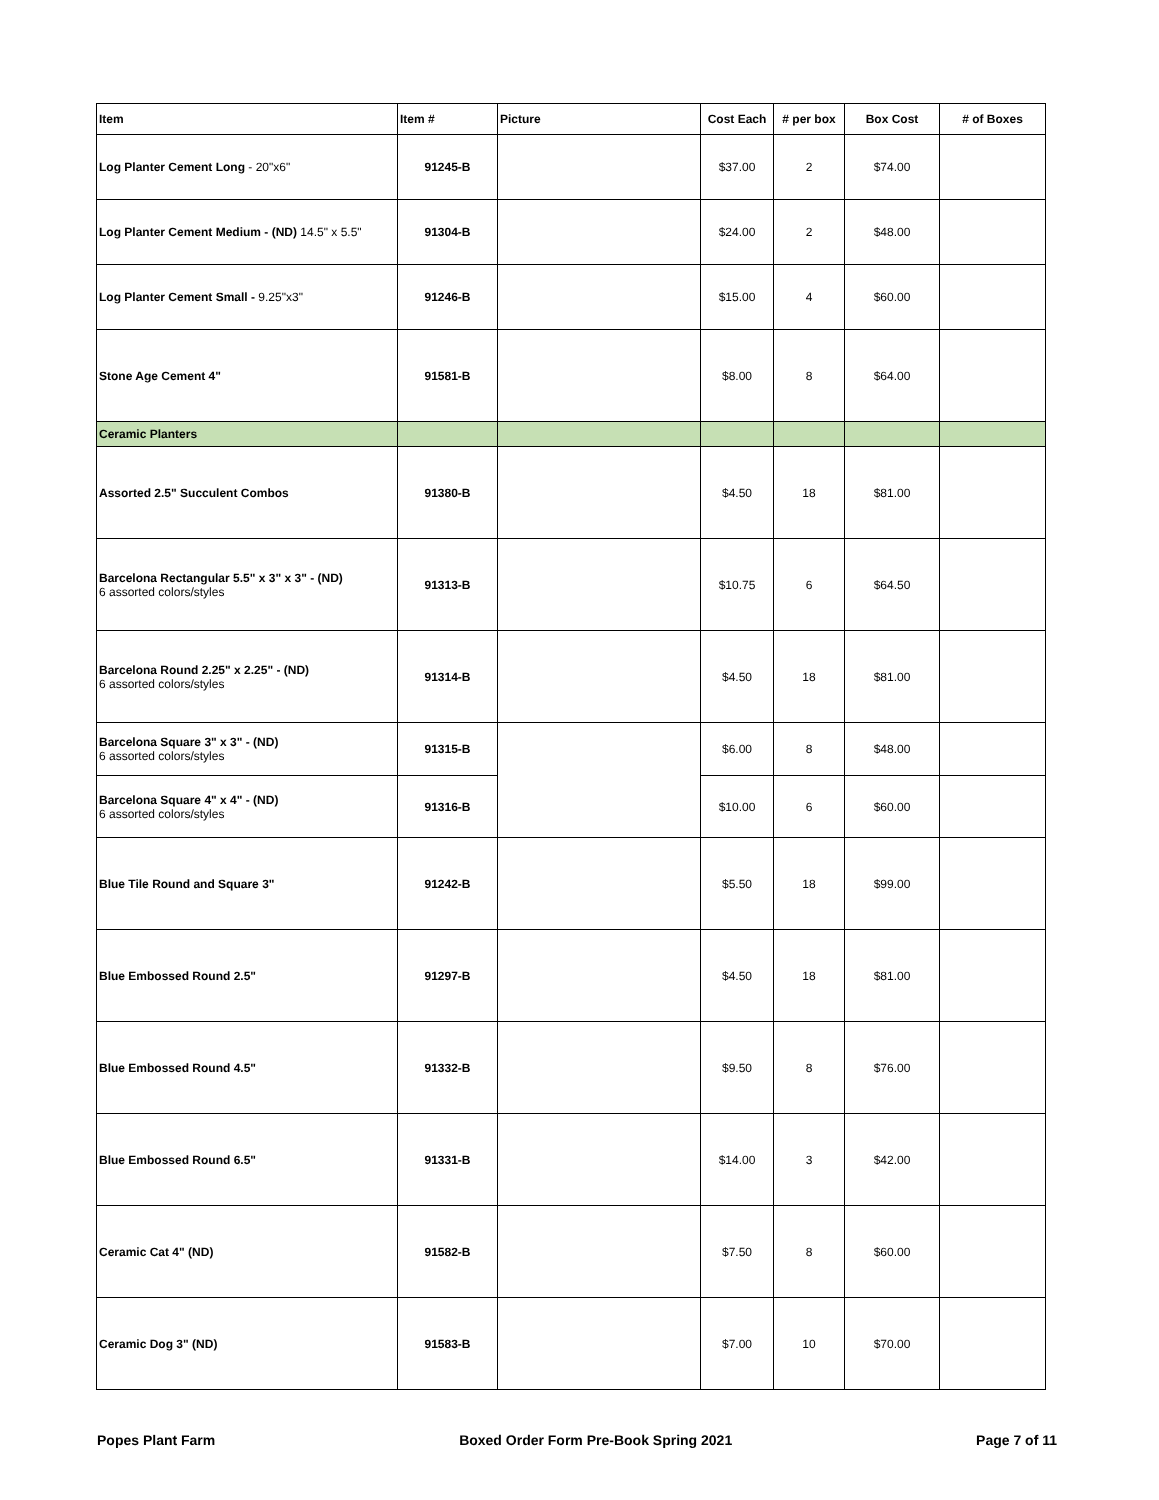| Item | Item # | Picture | Cost Each | # per box | Box Cost | # of Boxes |
| --- | --- | --- | --- | --- | --- | --- |
| Log Planter Cement Long - 20"x6" | 91245-B | | $37.00 | 2 | $74.00 | |
| Log Planter Cement Medium - (ND) 14.5" x 5.5" | 91304-B | | $24.00 | 2 | $48.00 | |
| Log Planter Cement Small - 9.25"x3" | 91246-B | | $15.00 | 4 | $60.00 | |
| Stone Age Cement 4" | 91581-B | | $8.00 | 8 | $64.00 | |
| Ceramic Planters | | | | | | |
| Assorted 2.5" Succulent Combos | 91380-B | | $4.50 | 18 | $81.00 | |
| Barcelona Rectangular 5.5" x 3" x 3" - (ND) 6 assorted colors/styles | 91313-B | | $10.75 | 6 | $64.50 | |
| Barcelona Round 2.25" x 2.25" - (ND) 6 assorted colors/styles | 91314-B | | $4.50 | 18 | $81.00 | |
| Barcelona Square 3" x 3" - (ND) 6 assorted colors/styles | 91315-B | | $6.00 | 8 | $48.00 | |
| Barcelona Square 4" x 4" - (ND) 6 assorted colors/styles | 91316-B | | $10.00 | 6 | $60.00 | |
| Blue Tile Round and Square 3" | 91242-B | | $5.50 | 18 | $99.00 | |
| Blue Embossed Round 2.5" | 91297-B | | $4.50 | 18 | $81.00 | |
| Blue Embossed Round 4.5" | 91332-B | | $9.50 | 8 | $76.00 | |
| Blue Embossed Round 6.5" | 91331-B | | $14.00 | 3 | $42.00 | |
| Ceramic Cat 4" (ND) | 91582-B | | $7.50 | 8 | $60.00 | |
| Ceramic Dog 3" (ND) | 91583-B | | $7.00 | 10 | $70.00 | |
Popes Plant Farm Boxed Order Form Pre-Book Spring 2021 Page 7 of 11